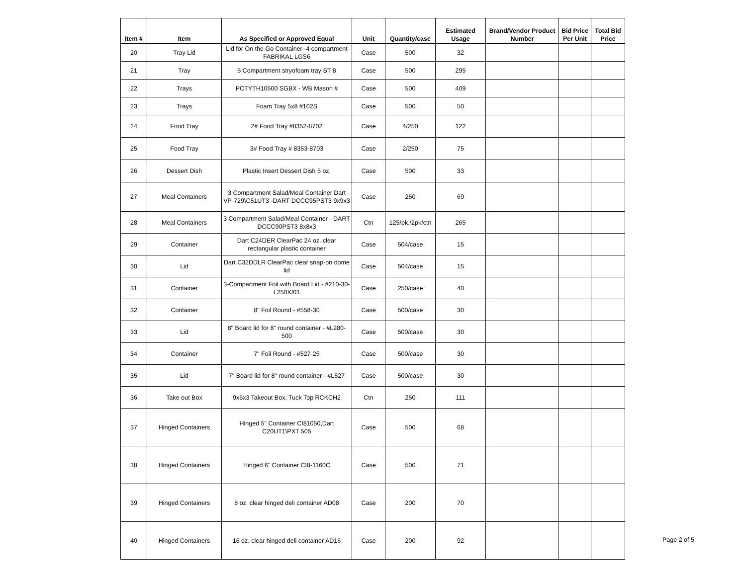| Item # | Item | As Specified or Approved Equal | Unit | Quantity/case | Estimated Usage | Brand/Vendor Product Number | Bid Price Per Unit | Total Bid Price |
| --- | --- | --- | --- | --- | --- | --- | --- | --- |
| 20 | Tray Lid | Lid for On the Go Container -4 compartment FABRIKAL LGS6 | Case | 500 | 32 | | | |
| 21 | Tray | 5 Compartment stryofoam tray ST 8 | Case | 500 | 295 | | | |
| 22 | Trays | PCTYTH10500 SGBX - WB Mason # | Case | 500 | 409 | | | |
| 23 | Trays | Foam Tray 5x8 #102S | Case | 500 | 50 | | | |
| 24 | Food Tray | 2# Food Tray #8352-8702 | Case | 4/250 | 122 | | | |
| 25 | Food Tray | 3# Food Tray # 8353-8703 | Case | 2/250 | 75 | | | |
| 26 | Dessert Dish | Plastic Insert Dessert Dish 5 oz. | Case | 500 | 33 | | | |
| 27 | Meal Containers | 3 Compartment Salad/Meal Container Dart VP-729\C51UT3 -DART DCCC95PST3 9x9x3 | Case | 250 | 69 | | | |
| 28 | Meal Containers | 3 Compartment Salad/Meal Container - DART DCCC90PST3 8x8x3 | Ctn | 125/pk./2pk/ctn | 265 | | | |
| 29 | Container | Dart C24DER ClearPac 24 oz. clear rectangular plastic container | Case | 504/case | 15 | | | |
| 30 | Lid | Dart C32DDLR ClearPac clear snap-on dome lid | Case | 504/case | 15 | | | |
| 31 | Container | 3-Compartment Foil with Board Lid - #210-30-L250X/01 | Case | 250/case | 40 | | | |
| 32 | Container | 8" Foil Round - #558-30 | Case | 500/case | 30 | | | |
| 33 | Lid | 8" Board lid for 8" round container - #L280-500 | Case | 500/case | 30 | | | |
| 34 | Container | 7" Foil Round - #527-25 | Case | 500/case | 30 | | | |
| 35 | Lid | 7" Board lid for 8" round container - #L527 | Case | 500/case | 30 | | | |
| 36 | Take out Box | 9x5x3 Takeout Box, Tuck Top RCKCH2 | Ctn | 250 | 111 | | | |
| 37 | Hinged Containers | Hinged 5" Container CI81050,Dart C20UT1\PXT 505 | Case | 500 | 68 | | | |
| 38 | Hinged Containers | Hinged 6" Container CI8-1160C | Case | 500 | 71 | | | |
| 39 | Hinged Containers | 8 oz. clear hinged deli container AD08 | Case | 200 | 70 | | | |
| 40 | Hinged Containers | 16 oz. clear hinged deli container AD16 | Case | 200 | 92 | | | |
Page 2 of 5